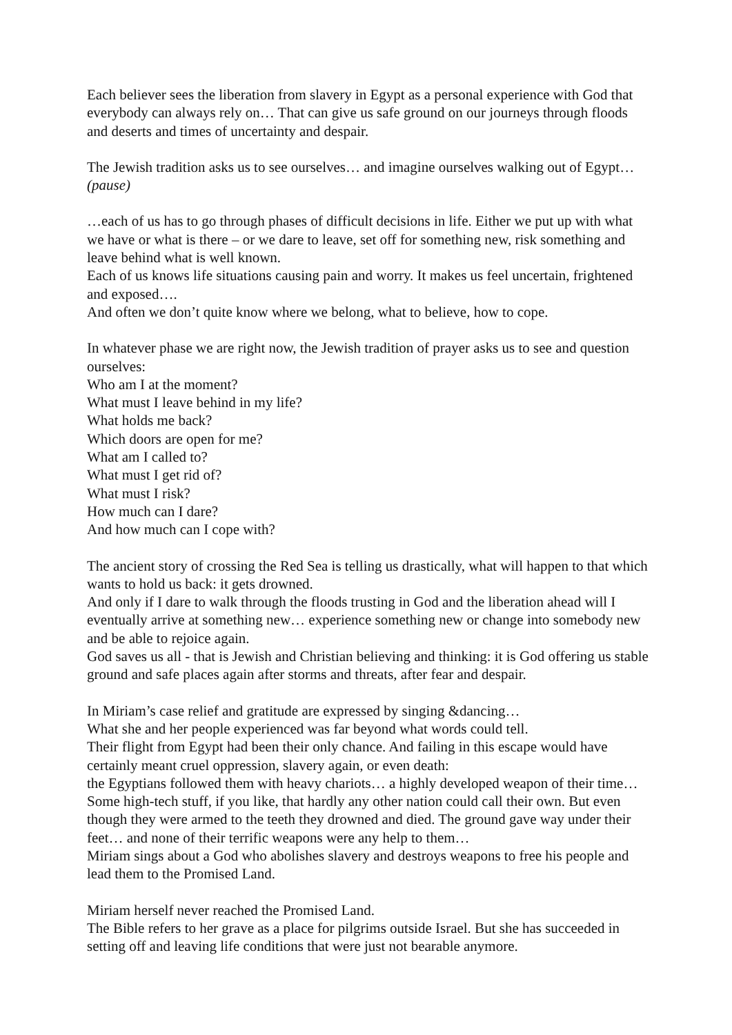Each believer sees the liberation from slavery in Egypt as a personal experience with God that everybody can always rely on… That can give us safe ground on our journeys through floods and deserts and times of uncertainty and despair.
The Jewish tradition asks us to see ourselves… and imagine ourselves walking out of Egypt… (pause)
…each of us has to go through phases of difficult decisions in life. Either we put up with what we have or what is there – or we dare to leave, set off for something new, risk something and leave behind what is well known.
Each of us knows life situations causing pain and worry. It makes us feel uncertain, frightened and exposed….
And often we don’t quite know where we belong, what to believe, how to cope.
In whatever phase we are right now, the Jewish tradition of prayer asks us to see and question ourselves:
Who am I at the moment?
What must I leave behind in my life?
What holds me back?
Which doors are open for me?
What am I called to?
What must I get rid of?
What must I risk?
How much can I dare?
And how much can I cope with?
The ancient story of crossing the Red Sea is telling us drastically, what will happen to that which wants to hold us back: it gets drowned.
And only if I dare to walk through the floods trusting in God and the liberation ahead will I eventually arrive at something new… experience something new or change into somebody new and be able to rejoice again.
God saves us all - that is Jewish and Christian believing and thinking: it is God offering us stable ground and safe places again after storms and threats, after fear and despair.
In Miriam’s case relief and gratitude are expressed by singing &dancing…
What she and her people experienced was far beyond what words could tell.
Their flight from Egypt had been their only chance. And failing in this escape would have certainly meant cruel oppression, slavery again, or even death:
the Egyptians followed them with heavy chariots… a highly developed weapon of their time… Some high-tech stuff, if you like, that hardly any other nation could call their own. But even though they were armed to the teeth they drowned and died. The ground gave way under their feet… and none of their terrific weapons were any help to them…
Miriam sings about a God who abolishes slavery and destroys weapons to free his people and lead them to the Promised Land.
Miriam herself never reached the Promised Land.
The Bible refers to her grave as a place for pilgrims outside Israel. But she has succeeded in setting off and leaving life conditions that were just not bearable anymore.